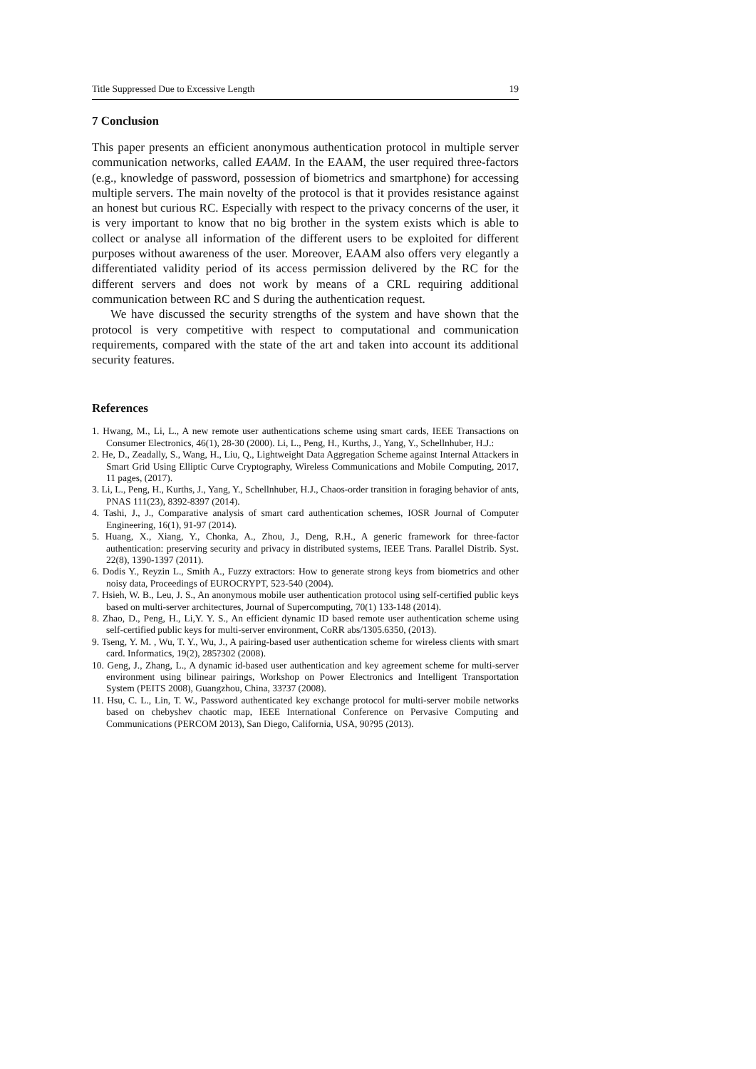Title Suppressed Due to Excessive Length 19
7 Conclusion
This paper presents an efficient anonymous authentication protocol in multiple server communication networks, called EAAM. In the EAAM, the user required three-factors (e.g., knowledge of password, possession of biometrics and smartphone) for accessing multiple servers. The main novelty of the protocol is that it provides resistance against an honest but curious RC. Especially with respect to the privacy concerns of the user, it is very important to know that no big brother in the system exists which is able to collect or analyse all information of the different users to be exploited for different purposes without awareness of the user. Moreover, EAAM also offers very elegantly a differentiated validity period of its access permission delivered by the RC for the different servers and does not work by means of a CRL requiring additional communication between RC and S during the authentication request.
We have discussed the security strengths of the system and have shown that the protocol is very competitive with respect to computational and communication requirements, compared with the state of the art and taken into account its additional security features.
References
1. Hwang, M., Li, L., A new remote user authentications scheme using smart cards, IEEE Transactions on Consumer Electronics, 46(1), 28-30 (2000). Li, L., Peng, H., Kurths, J., Yang, Y., Schellnhuber, H.J.:
2. He, D., Zeadally, S., Wang, H., Liu, Q., Lightweight Data Aggregation Scheme against Internal Attackers in Smart Grid Using Elliptic Curve Cryptography, Wireless Communications and Mobile Computing, 2017, 11 pages, (2017).
3. Li, L., Peng, H., Kurths, J., Yang, Y., Schellnhuber, H.J., Chaos-order transition in foraging behavior of ants, PNAS 111(23), 8392-8397 (2014).
4. Tashi, J., J., Comparative analysis of smart card authentication schemes, IOSR Journal of Computer Engineering, 16(1), 91-97 (2014).
5. Huang, X., Xiang, Y., Chonka, A., Zhou, J., Deng, R.H., A generic framework for three-factor authentication: preserving security and privacy in distributed systems, IEEE Trans. Parallel Distrib. Syst. 22(8), 1390-1397 (2011).
6. Dodis Y., Reyzin L., Smith A., Fuzzy extractors: How to generate strong keys from biometrics and other noisy data, Proceedings of EUROCRYPT, 523-540 (2004).
7. Hsieh, W. B., Leu, J. S., An anonymous mobile user authentication protocol using self-certified public keys based on multi-server architectures, Journal of Supercomputing, 70(1) 133-148 (2014).
8. Zhao, D., Peng, H., Li,Y. Y. S., An efficient dynamic ID based remote user authentication scheme using self-certified public keys for multi-server environment, CoRR abs/1305.6350, (2013).
9. Tseng, Y. M. , Wu, T. Y., Wu, J., A pairing-based user authentication scheme for wireless clients with smart card. Informatics, 19(2), 285?302 (2008).
10. Geng, J., Zhang, L., A dynamic id-based user authentication and key agreement scheme for multi-server environment using bilinear pairings, Workshop on Power Electronics and Intelligent Transportation System (PEITS 2008), Guangzhou, China, 33?37 (2008).
11. Hsu, C. L., Lin, T. W., Password authenticated key exchange protocol for multi-server mobile networks based on chebyshev chaotic map, IEEE International Conference on Pervasive Computing and Communications (PERCOM 2013), San Diego, California, USA, 90?95 (2013).